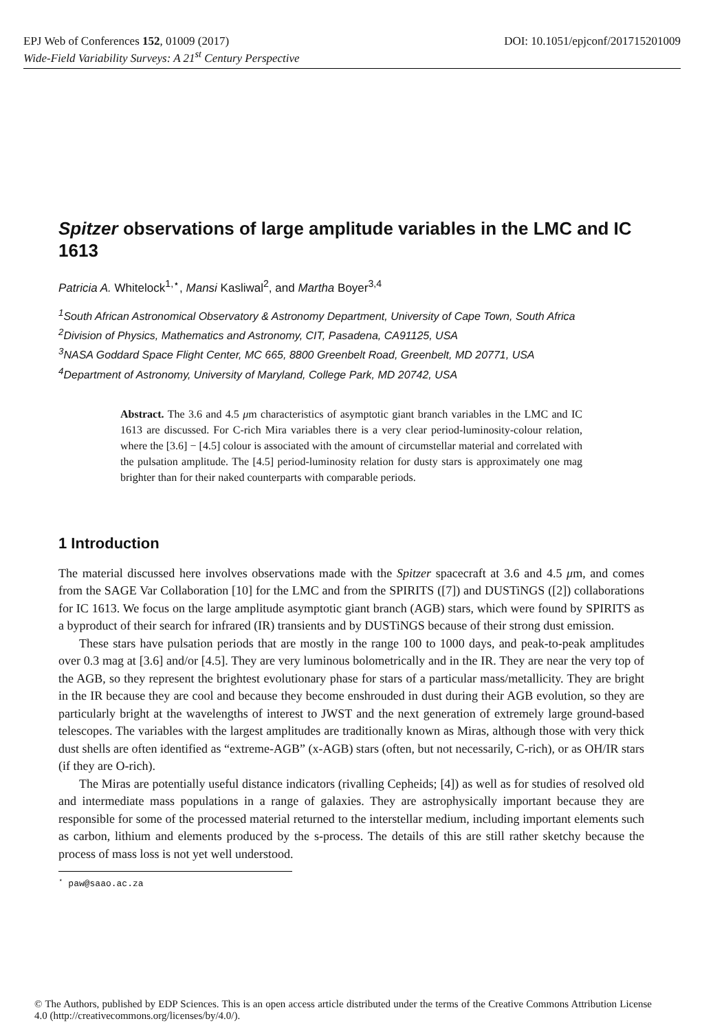DOI: 10.1051/epjconf/201715201009 EPJ Web of Conferences 152, 01009 (2017)
Wide-Field Variability Surveys: A 21<sup>st</sup> Century Perspective
Spitzer observations of large amplitude variables in the LMC and IC 1613
Patricia A. Whitelock<sup>1,⋆</sup>, Mansi Kasliwal<sup>2</sup>, and Martha Boyer<sup>3,4</sup>
<sup>1</sup> South African Astronomical Observatory & Astronomy Department, University of Cape Town, South Africa
<sup>2</sup> Division of Physics, Mathematics and Astronomy, CIT, Pasadena, CA91125, USA
<sup>3</sup> NASA Goddard Space Flight Center, MC 665, 8800 Greenbelt Road, Greenbelt, MD 20771, USA
<sup>4</sup> Department of Astronomy, University of Maryland, College Park, MD 20742, USA
Abstract. The 3.6 and 4.5 μm characteristics of asymptotic giant branch variables in the LMC and IC 1613 are discussed. For C-rich Mira variables there is a very clear period-luminosity-colour relation, where the [3.6] − [4.5] colour is associated with the amount of circumstellar material and correlated with the pulsation amplitude. The [4.5] period-luminosity relation for dusty stars is approximately one mag brighter than for their naked counterparts with comparable periods.
1 Introduction
The material discussed here involves observations made with the Spitzer spacecraft at 3.6 and 4.5 μm, and comes from the SAGE Var Collaboration [10] for the LMC and from the SPIRITS ([7]) and DUSTiNGS ([2]) collaborations for IC 1613. We focus on the large amplitude asymptotic giant branch (AGB) stars, which were found by SPIRITS as a byproduct of their search for infrared (IR) transients and by DUSTiNGS because of their strong dust emission.
These stars have pulsation periods that are mostly in the range 100 to 1000 days, and peak-to-peak amplitudes over 0.3 mag at [3.6] and/or [4.5]. They are very luminous bolometrically and in the IR. They are near the very top of the AGB, so they represent the brightest evolutionary phase for stars of a particular mass/metallicity. They are bright in the IR because they are cool and because they become enshrouded in dust during their AGB evolution, so they are particularly bright at the wavelengths of interest to JWST and the next generation of extremely large ground-based telescopes. The variables with the largest amplitudes are traditionally known as Miras, although those with very thick dust shells are often identified as “extreme-AGB” (x-AGB) stars (often, but not necessarily, C-rich), or as OH/IR stars (if they are O-rich).
The Miras are potentially useful distance indicators (rivalling Cepheids; [4]) as well as for studies of resolved old and intermediate mass populations in a range of galaxies. They are astrophysically important because they are responsible for some of the processed material returned to the interstellar medium, including important elements such as carbon, lithium and elements produced by the s-process. The details of this are still rather sketchy because the process of mass loss is not yet well understood.
<sup>⋆</sup> paw@saao.ac.za
© The Authors, published by EDP Sciences. This is an open access article distributed under the terms of the Creative Commons Attribution License 4.0 (http://creativecommons.org/licenses/by/4.0/).